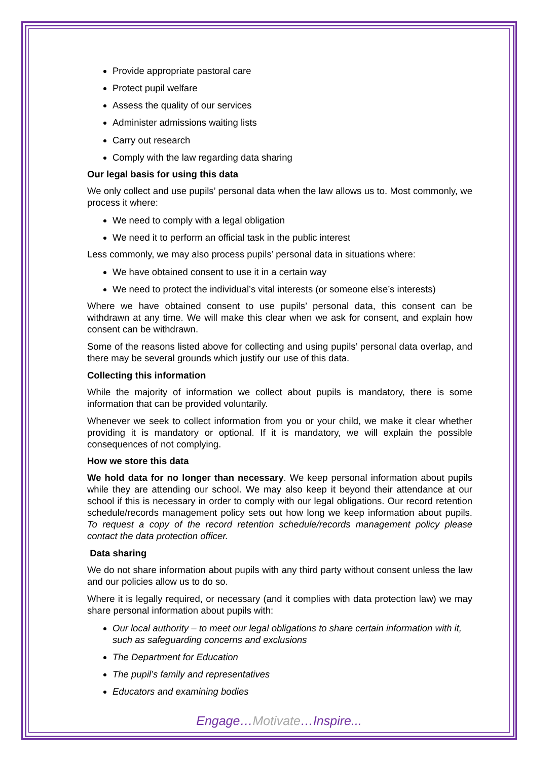Provide appropriate pastoral care
Protect pupil welfare
Assess the quality of our services
Administer admissions waiting lists
Carry out research
Comply with the law regarding data sharing
Our legal basis for using this data
We only collect and use pupils’ personal data when the law allows us to. Most commonly, we process it where:
We need to comply with a legal obligation
We need it to perform an official task in the public interest
Less commonly, we may also process pupils’ personal data in situations where:
We have obtained consent to use it in a certain way
We need to protect the individual’s vital interests (or someone else’s interests)
Where we have obtained consent to use pupils’ personal data, this consent can be withdrawn at any time. We will make this clear when we ask for consent, and explain how consent can be withdrawn.
Some of the reasons listed above for collecting and using pupils’ personal data overlap, and there may be several grounds which justify our use of this data.
Collecting this information
While the majority of information we collect about pupils is mandatory, there is some information that can be provided voluntarily.
Whenever we seek to collect information from you or your child, we make it clear whether providing it is mandatory or optional. If it is mandatory, we will explain the possible consequences of not complying.
How we store this data
We hold data for no longer than necessary. We keep personal information about pupils while they are attending our school. We may also keep it beyond their attendance at our school if this is necessary in order to comply with our legal obligations. Our record retention schedule/records management policy sets out how long we keep information about pupils. To request a copy of the record retention schedule/records management policy please contact the data protection officer.
Data sharing
We do not share information about pupils with any third party without consent unless the law and our policies allow us to do so.
Where it is legally required, or necessary (and it complies with data protection law) we may share personal information about pupils with:
Our local authority – to meet our legal obligations to share certain information with it, such as safeguarding concerns and exclusions
The Department for Education
The pupil’s family and representatives
Educators and examining bodies
Engage…Motivate…Inspire...